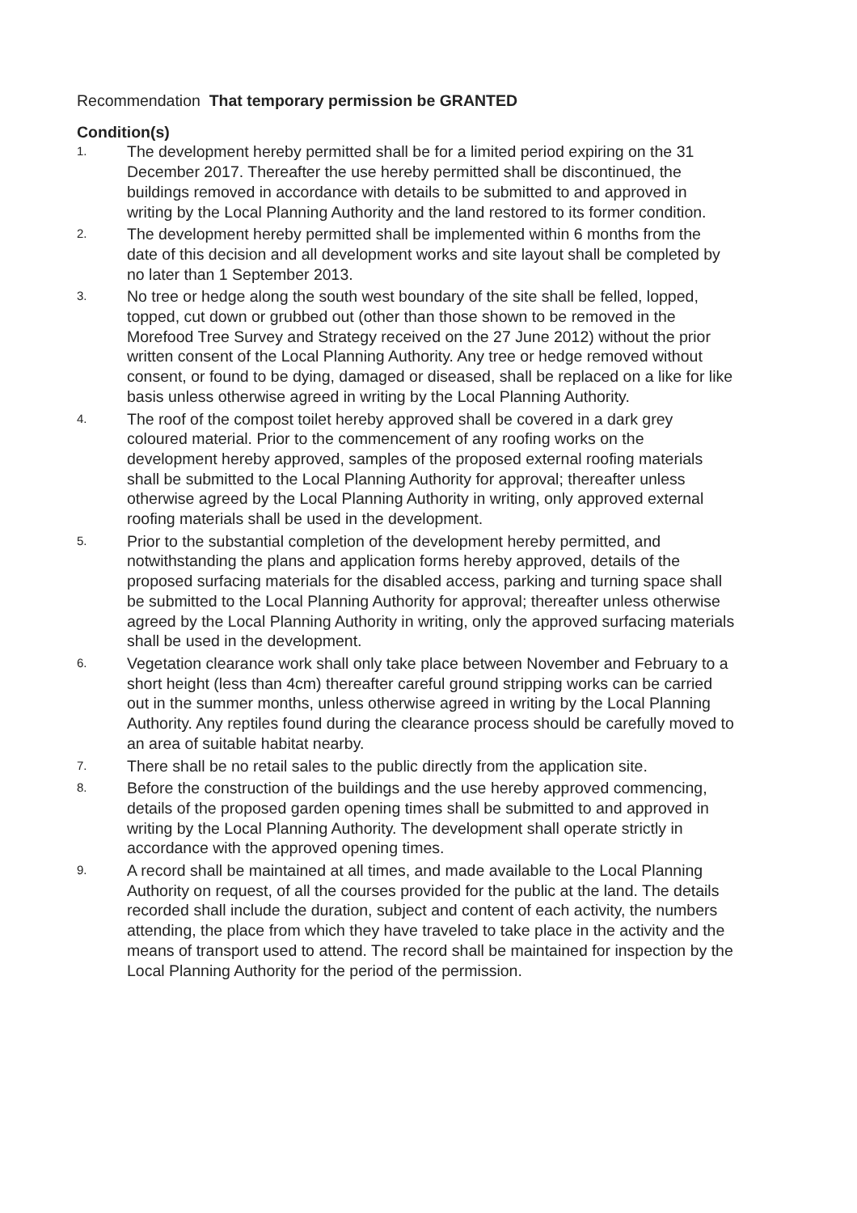Recommendation That temporary permission be GRANTED
Condition(s)
1. The development hereby permitted shall be for a limited period expiring on the 31 December 2017. Thereafter the use hereby permitted shall be discontinued, the buildings removed in accordance with details to be submitted to and approved in writing by the Local Planning Authority and the land restored to its former condition.
2. The development hereby permitted shall be implemented within 6 months from the date of this decision and all development works and site layout shall be completed by no later than 1 September 2013.
3. No tree or hedge along the south west boundary of the site shall be felled, lopped, topped, cut down or grubbed out (other than those shown to be removed in the Morefood Tree Survey and Strategy received on the 27 June 2012) without the prior written consent of the Local Planning Authority. Any tree or hedge removed without consent, or found to be dying, damaged or diseased, shall be replaced on a like for like basis unless otherwise agreed in writing by the Local Planning Authority.
4. The roof of the compost toilet hereby approved shall be covered in a dark grey coloured material. Prior to the commencement of any roofing works on the development hereby approved, samples of the proposed external roofing materials shall be submitted to the Local Planning Authority for approval; thereafter unless otherwise agreed by the Local Planning Authority in writing, only approved external roofing materials shall be used in the development.
5. Prior to the substantial completion of the development hereby permitted, and notwithstanding the plans and application forms hereby approved, details of the proposed surfacing materials for the disabled access, parking and turning space shall be submitted to the Local Planning Authority for approval; thereafter unless otherwise agreed by the Local Planning Authority in writing, only the approved surfacing materials shall be used in the development.
6. Vegetation clearance work shall only take place between November and February to a short height (less than 4cm) thereafter careful ground stripping works can be carried out in the summer months, unless otherwise agreed in writing by the Local Planning Authority. Any reptiles found during the clearance process should be carefully moved to an area of suitable habitat nearby.
7. There shall be no retail sales to the public directly from the application site.
8. Before the construction of the buildings and the use hereby approved commencing, details of the proposed garden opening times shall be submitted to and approved in writing by the Local Planning Authority. The development shall operate strictly in accordance with the approved opening times.
9. A record shall be maintained at all times, and made available to the Local Planning Authority on request, of all the courses provided for the public at the land. The details recorded shall include the duration, subject and content of each activity, the numbers attending, the place from which they have traveled to take place in the activity and the means of transport used to attend. The record shall be maintained for inspection by the Local Planning Authority for the period of the permission.